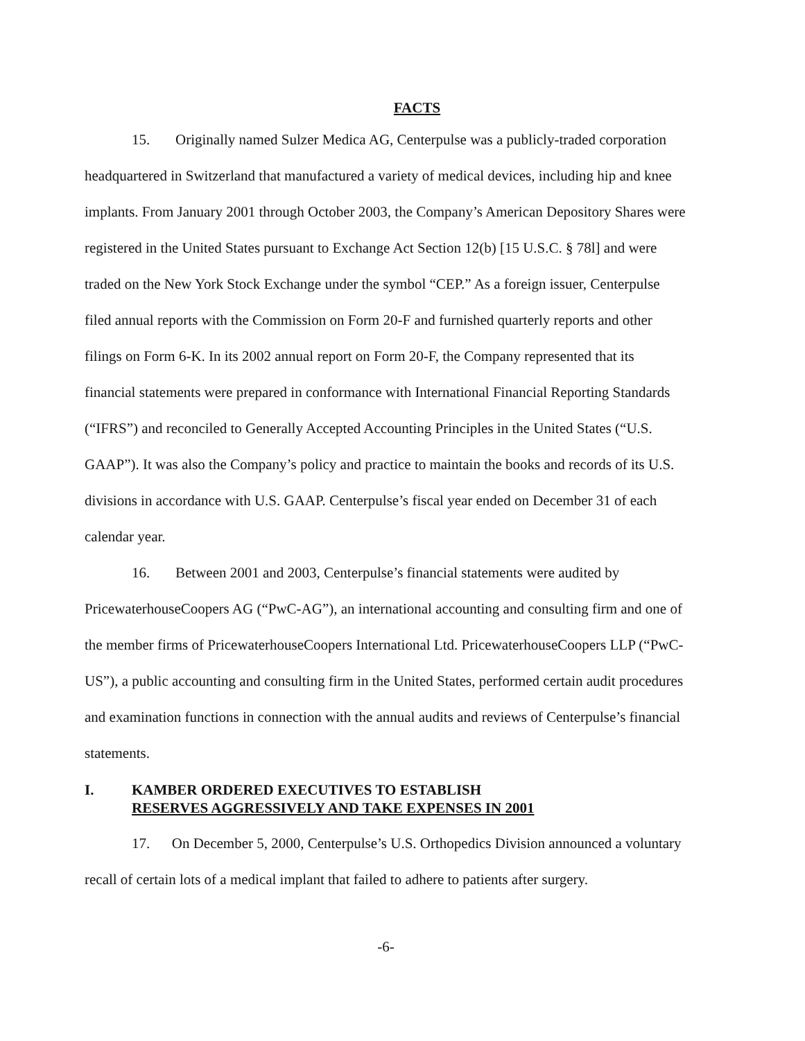FACTS
15. Originally named Sulzer Medica AG, Centerpulse was a publicly-traded corporation headquartered in Switzerland that manufactured a variety of medical devices, including hip and knee implants. From January 2001 through October 2003, the Company’s American Depository Shares were registered in the United States pursuant to Exchange Act Section 12(b) [15 U.S.C. § 78l] and were traded on the New York Stock Exchange under the symbol “CEP.” As a foreign issuer, Centerpulse filed annual reports with the Commission on Form 20-F and furnished quarterly reports and other filings on Form 6-K. In its 2002 annual report on Form 20-F, the Company represented that its financial statements were prepared in conformance with International Financial Reporting Standards (“IFRS”) and reconciled to Generally Accepted Accounting Principles in the United States (“U.S. GAAP”). It was also the Company’s policy and practice to maintain the books and records of its U.S. divisions in accordance with U.S. GAAP. Centerpulse’s fiscal year ended on December 31 of each calendar year.
16. Between 2001 and 2003, Centerpulse’s financial statements were audited by PricewaterhouseCoopers AG (“PwC-AG”), an international accounting and consulting firm and one of the member firms of PricewaterhouseCoopers International Ltd. PricewaterhouseCoopers LLP (“PwC-US”), a public accounting and consulting firm in the United States, performed certain audit procedures and examination functions in connection with the annual audits and reviews of Centerpulse’s financial statements.
I. KAMBER ORDERED EXECUTIVES TO ESTABLISH
RESERVES AGGRESSIVELY AND TAKE EXPENSES IN 2001
17. On December 5, 2000, Centerpulse’s U.S. Orthopedics Division announced a voluntary recall of certain lots of a medical implant that failed to adhere to patients after surgery.
-6-